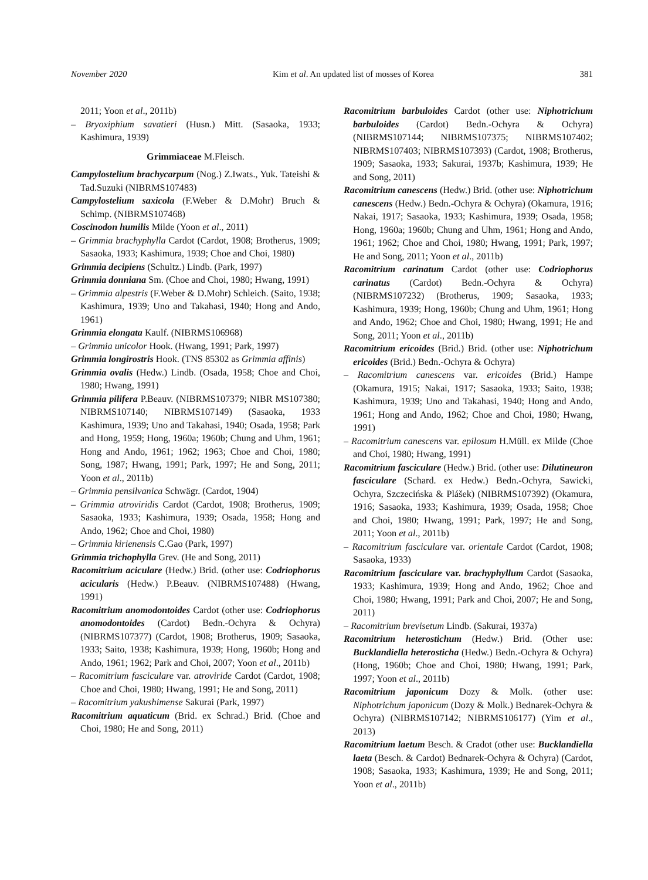November 2020 Kim et al. An updated list of mosses of Korea 381
2011; Yoon et al., 2011b)
– Bryoxiphium savatieri (Husn.) Mitt. (Sasaoka, 1933; Kashimura, 1939)
Grimmiaceae M.Fleisch.
Campylostelium brachycarpum (Nog.) Z.Iwats., Yuk. Tateishi & Tad.Suzuki (NIBRMS107483)
Campylostelium saxicola (F.Weber & D.Mohr) Bruch & Schimp. (NIBRMS107468)
Coscinodon humilis Milde (Yoon et al., 2011)
– Grimmia brachyphylla Cardot (Cardot, 1908; Brotherus, 1909; Sasaoka, 1933; Kashimura, 1939; Choe and Choi, 1980)
Grimmia decipiens (Schultz.) Lindb. (Park, 1997)
Grimmia donniana Sm. (Choe and Choi, 1980; Hwang, 1991)
– Grimmia alpestris (F.Weber & D.Mohr) Schleich. (Saito, 1938; Kashimura, 1939; Uno and Takahasi, 1940; Hong and Ando, 1961)
Grimmia elongata Kaulf. (NIBRMS106968)
– Grimmia unicolor Hook. (Hwang, 1991; Park, 1997)
Grimmia longirostris Hook. (TNS 85302 as Grimmia affinis)
Grimmia ovalis (Hedw.) Lindb. (Osada, 1958; Choe and Choi, 1980; Hwang, 1991)
Grimmia pilifera P.Beauv. (NIBRMS107379; NIBR MS107380; NIBRMS107140; NIBRMS107149) (Sasaoka, 1933 Kashimura, 1939; Uno and Takahasi, 1940; Osada, 1958; Park and Hong, 1959; Hong, 1960a; 1960b; Chung and Uhm, 1961; Hong and Ando, 1961; 1962; 1963; Choe and Choi, 1980; Song, 1987; Hwang, 1991; Park, 1997; He and Song, 2011; Yoon et al., 2011b)
– Grimmia pensilvanica Schwägr. (Cardot, 1904)
– Grimmia atroviridis Cardot (Cardot, 1908; Brotherus, 1909; Sasaoka, 1933; Kashimura, 1939; Osada, 1958; Hong and Ando, 1962; Choe and Choi, 1980)
– Grimmia kirienensis C.Gao (Park, 1997)
Grimmia trichophylla Grev. (He and Song, 2011)
Racomitrium aciculare (Hedw.) Brid. (other use: Codriophorus acicularis (Hedw.) P.Beauv. (NIBRMS107488) (Hwang, 1991)
Racomitrium anomodontoides Cardot (other use: Codriophorus anomodontoides (Cardot) Bedn.-Ochyra & Ochyra) (NIBRMS107377) (Cardot, 1908; Brotherus, 1909; Sasaoka, 1933; Saito, 1938; Kashimura, 1939; Hong, 1960b; Hong and Ando, 1961; 1962; Park and Choi, 2007; Yoon et al., 2011b)
– Racomitrium fasciculare var. atroviride Cardot (Cardot, 1908; Choe and Choi, 1980; Hwang, 1991; He and Song, 2011)
– Racomitrium yakushimense Sakurai (Park, 1997)
Racomitrium aquaticum (Brid. ex Schrad.) Brid. (Choe and Choi, 1980; He and Song, 2011)
Racomitrium barbuloides Cardot (other use: Niphotrichum barbuloides (Cardot) Bedn.-Ochyra & Ochyra) (NIBRMS107144; NIBRMS107375; NIBRMS107402; NIBRMS107403; NIBRMS107393) (Cardot, 1908; Brotherus, 1909; Sasaoka, 1933; Sakurai, 1937b; Kashimura, 1939; He and Song, 2011)
Racomitrium canescens (Hedw.) Brid. (other use: Niphotrichum canescens (Hedw.) Bedn.-Ochyra & Ochyra) (Okamura, 1916; Nakai, 1917; Sasaoka, 1933; Kashimura, 1939; Osada, 1958; Hong, 1960a; 1960b; Chung and Uhm, 1961; Hong and Ando, 1961; 1962; Choe and Choi, 1980; Hwang, 1991; Park, 1997; He and Song, 2011; Yoon et al., 2011b)
Racomitrium carinatum Cardot (other use: Codriophorus carinatus (Cardot) Bedn.-Ochyra & Ochyra) (NIBRMS107232) (Brotherus, 1909; Sasaoka, 1933; Kashimura, 1939; Hong, 1960b; Chung and Uhm, 1961; Hong and Ando, 1962; Choe and Choi, 1980; Hwang, 1991; He and Song, 2011; Yoon et al., 2011b)
Racomitrium ericoides (Brid.) Brid. (other use: Niphotrichum ericoides (Brid.) Bedn.-Ochyra & Ochyra)
– Racomitrium canescens var. ericoides (Brid.) Hampe (Okamura, 1915; Nakai, 1917; Sasaoka, 1933; Saito, 1938; Kashimura, 1939; Uno and Takahasi, 1940; Hong and Ando, 1961; Hong and Ando, 1962; Choe and Choi, 1980; Hwang, 1991)
– Racomitrium canescens var. epilosum H.Müll. ex Milde (Choe and Choi, 1980; Hwang, 1991)
Racomitrium fasciculare (Hedw.) Brid. (other use: Dilutineuron fasciculare (Schard. ex Hedw.) Bedn.-Ochyra, Sawicki, Ochyra, Szczecińska & Plášek) (NIBRMS107392) (Okamura, 1916; Sasaoka, 1933; Kashimura, 1939; Osada, 1958; Choe and Choi, 1980; Hwang, 1991; Park, 1997; He and Song, 2011; Yoon et al., 2011b)
– Racomitrium fasciculare var. orientale Cardot (Cardot, 1908; Sasaoka, 1933)
Racomitrium fasciculare var. brachyphyllum Cardot (Sasaoka, 1933; Kashimura, 1939; Hong and Ando, 1962; Choe and Choi, 1980; Hwang, 1991; Park and Choi, 2007; He and Song, 2011)
– Racomitrium brevisetum Lindb. (Sakurai, 1937a)
Racomitrium heterostichum (Hedw.) Brid. (Other use: Bucklandiella heterosticha (Hedw.) Bedn.-Ochyra & Ochyra) (Hong, 1960b; Choe and Choi, 1980; Hwang, 1991; Park, 1997; Yoon et al., 2011b)
Racomitrium japonicum Dozy & Molk. (other use: Niphotrichum japonicum (Dozy & Molk.) Bednarek-Ochyra & Ochyra) (NIBRMS107142; NIBRMS106177) (Yim et al., 2013)
Racomitrium laetum Besch. & Cradot (other use: Bucklandiella laeta (Besch. & Cardot) Bednarek-Ochyra & Ochyra) (Cardot, 1908; Sasaoka, 1933; Kashimura, 1939; He and Song, 2011; Yoon et al., 2011b)